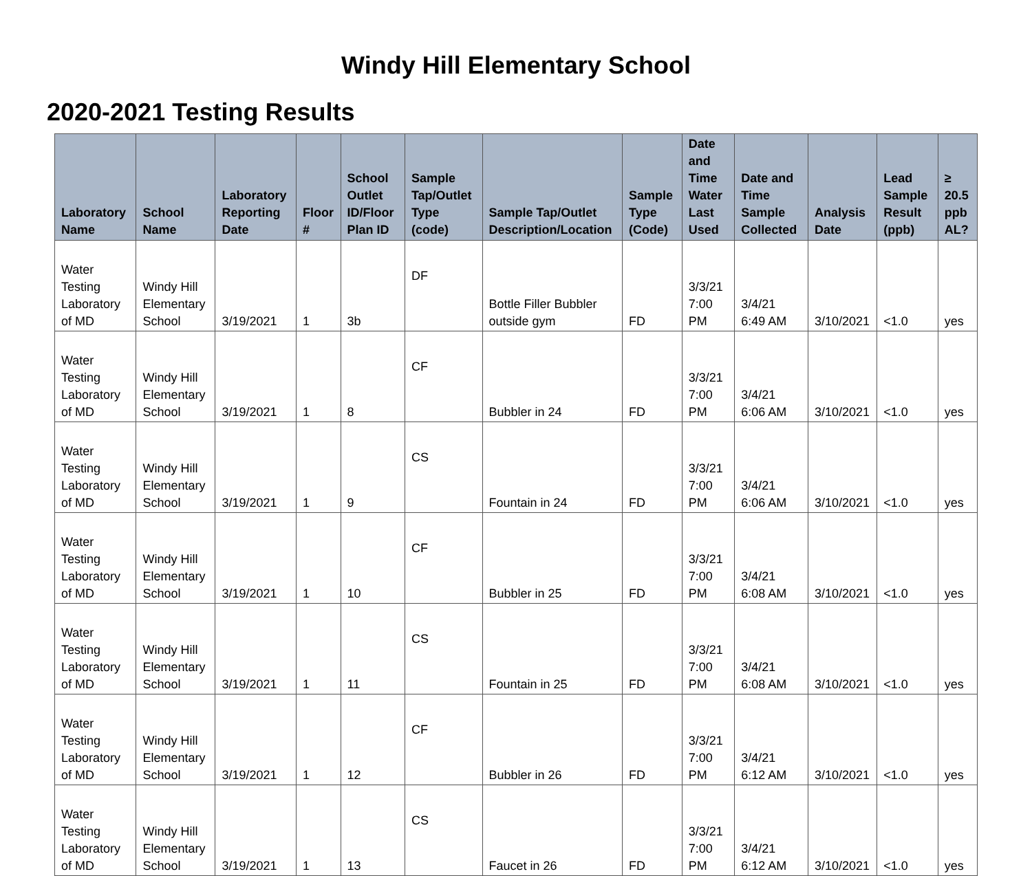Windy Hill Elementary School
2020-2021 Testing Results
| Laboratory Name | School Name | Laboratory Reporting Date | Floor # | School Outlet ID/Floor Plan ID | Sample Tap/Outlet Type (code) | Sample Tap/Outlet Description/Location | Sample Type (Code) | Date and Time Water Last Used | Date and Time Sample Collected | Analysis Date | Lead Sample Result (ppb) | ≥ 20.5 ppb AL? |
| --- | --- | --- | --- | --- | --- | --- | --- | --- | --- | --- | --- | --- |
| Water Testing Laboratory of MD | Windy Hill Elementary School | 3/19/2021 | 1 | 3b | DF | Bottle Filler Bubbler outside gym | FD | 3/3/21 7:00 PM | 3/4/21 6:49 AM | 3/10/2021 | <1.0 | yes |
| Water Testing Laboratory of MD | Windy Hill Elementary School | 3/19/2021 | 1 | 8 | CF | Bubbler in 24 | FD | 3/3/21 7:00 PM | 3/4/21 6:06 AM | 3/10/2021 | <1.0 | yes |
| Water Testing Laboratory of MD | Windy Hill Elementary School | 3/19/2021 | 1 | 9 | CS | Fountain in 24 | FD | 3/3/21 7:00 PM | 3/4/21 6:06 AM | 3/10/2021 | <1.0 | yes |
| Water Testing Laboratory of MD | Windy Hill Elementary School | 3/19/2021 | 1 | 10 | CF | Bubbler in 25 | FD | 3/3/21 7:00 PM | 3/4/21 6:08 AM | 3/10/2021 | <1.0 | yes |
| Water Testing Laboratory of MD | Windy Hill Elementary School | 3/19/2021 | 1 | 11 | CS | Fountain in 25 | FD | 3/3/21 7:00 PM | 3/4/21 6:08 AM | 3/10/2021 | <1.0 | yes |
| Water Testing Laboratory of MD | Windy Hill Elementary School | 3/19/2021 | 1 | 12 | CF | Bubbler in 26 | FD | 3/3/21 7:00 PM | 3/4/21 6:12 AM | 3/10/2021 | <1.0 | yes |
| Water Testing Laboratory of MD | Windy Hill Elementary School | 3/19/2021 | 1 | 13 | CS | Faucet in 26 | FD | 3/3/21 7:00 PM | 3/4/21 6:12 AM | 3/10/2021 | <1.0 | yes |